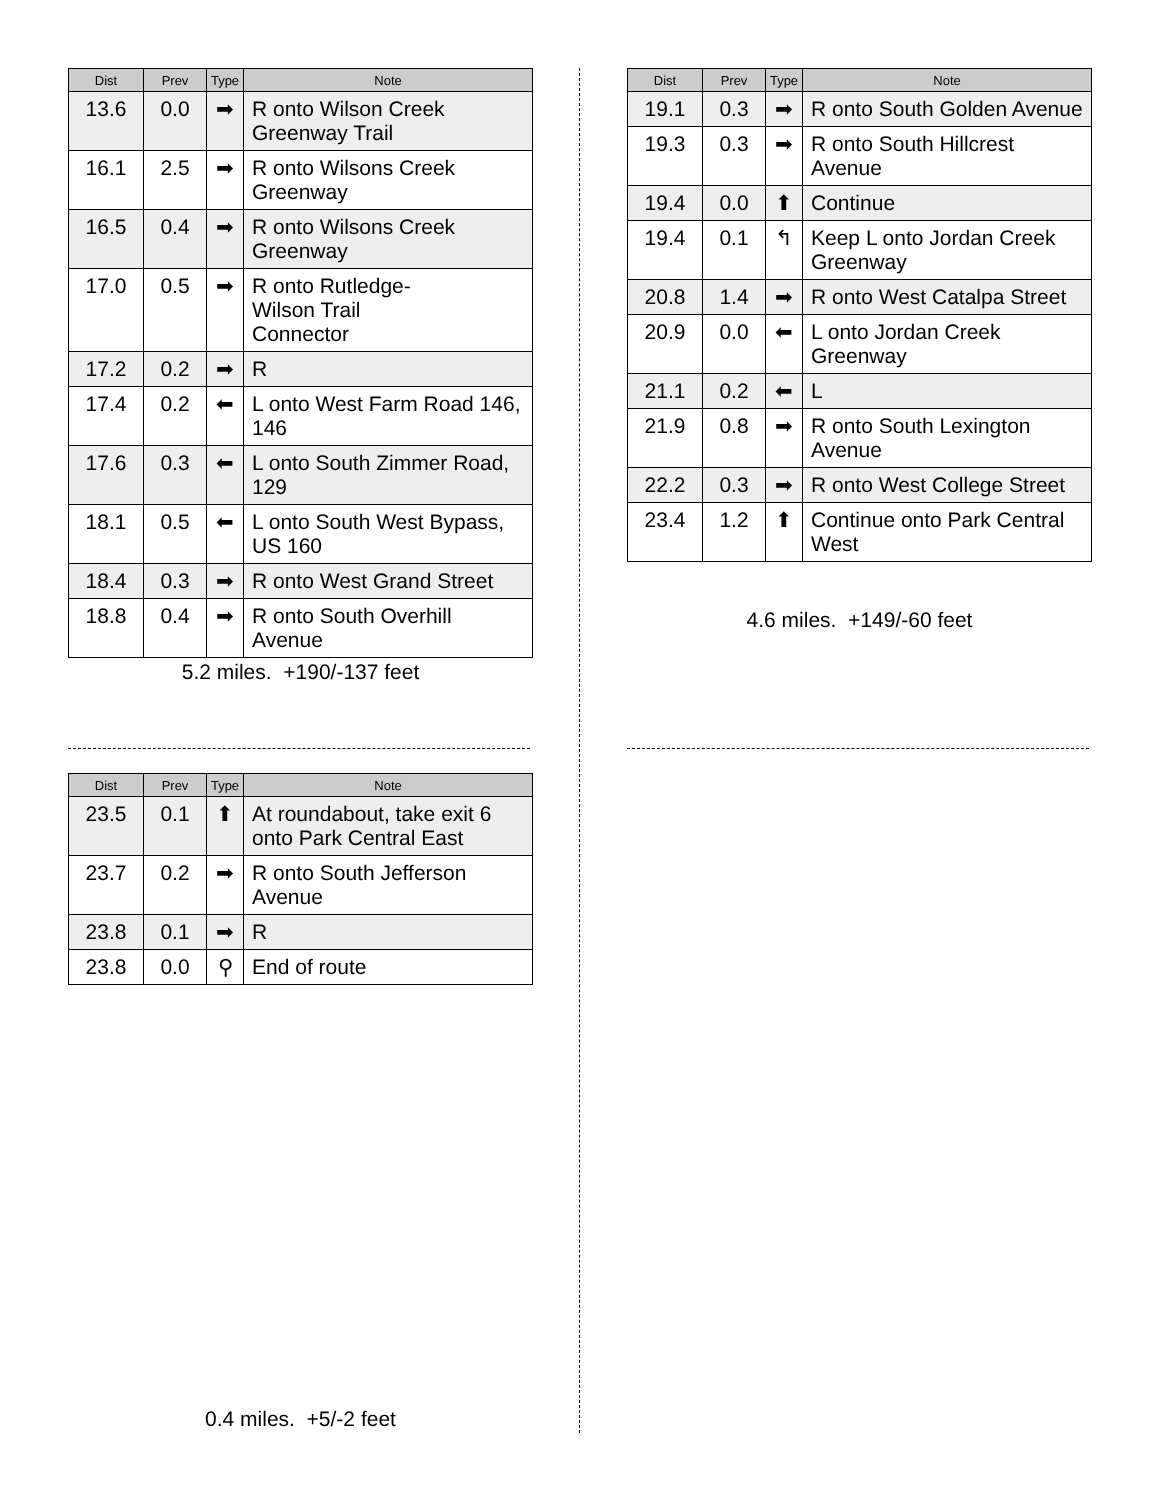| Dist | Prev | Type | Note |
| --- | --- | --- | --- |
| 13.6 | 0.0 | ➡ | R onto Wilson Creek Greenway Trail |
| 16.1 | 2.5 | ➡ | R onto Wilsons Creek Greenway |
| 16.5 | 0.4 | ➡ | R onto Wilsons Creek Greenway |
| 17.0 | 0.5 | ➡ | R onto Rutledge- Wilson Trail Connector |
| 17.2 | 0.2 | ➡ | R |
| 17.4 | 0.2 | ⬅ | L onto West Farm Road 146, 146 |
| 17.6 | 0.3 | ⬅ | L onto South Zimmer Road, 129 |
| 18.1 | 0.5 | ⬅ | L onto South West Bypass, US 160 |
| 18.4 | 0.3 | ➡ | R onto West Grand Street |
| 18.8 | 0.4 | ➡ | R onto South Overhill Avenue |
5.2 miles. +190/-137 feet
| Dist | Prev | Type | Note |
| --- | --- | --- | --- |
| 19.1 | 0.3 | ➡ | R onto South Golden Avenue |
| 19.3 | 0.3 | ➡ | R onto South Hillcrest Avenue |
| 19.4 | 0.0 | ⬆ | Continue |
| 19.4 | 0.1 | ↰ | Keep L onto Jordan Creek Greenway |
| 20.8 | 1.4 | ➡ | R onto West Catalpa Street |
| 20.9 | 0.0 | ⬅ | L onto Jordan Creek Greenway |
| 21.1 | 0.2 | ⬅ | L |
| 21.9 | 0.8 | ➡ | R onto South Lexington Avenue |
| 22.2 | 0.3 | ➡ | R onto West College Street |
| 23.4 | 1.2 | ⬆ | Continue onto Park Central West |
4.6 miles. +149/-60 feet
| Dist | Prev | Type | Note |
| --- | --- | --- | --- |
| 23.5 | 0.1 | ⬆ | At roundabout, take exit 6 onto Park Central East |
| 23.7 | 0.2 | ➡ | R onto South Jefferson Avenue |
| 23.8 | 0.1 | ➡ | R |
| 23.8 | 0.0 | ⚲ | End of route |
0.4 miles. +5/-2 feet